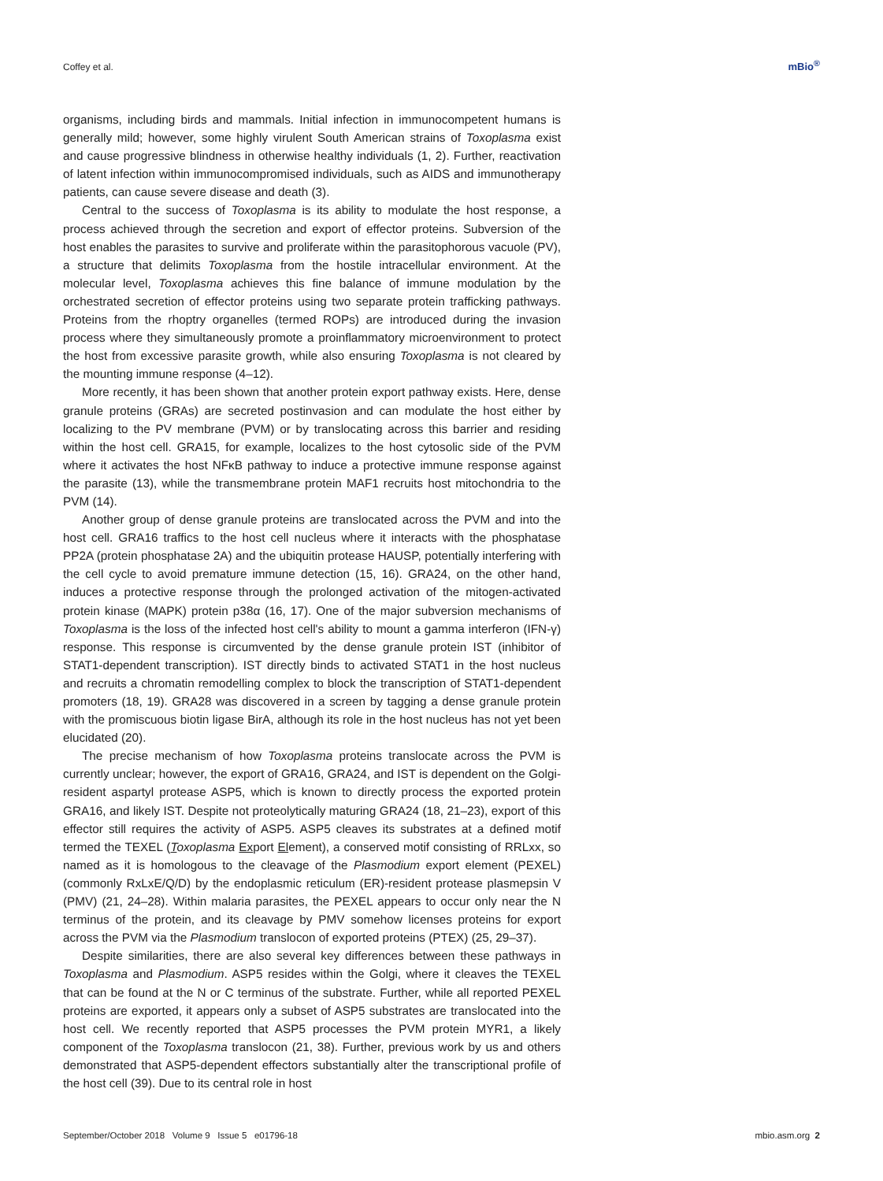Coffey et al. mBio<sup>®</sup>
organisms, including birds and mammals. Initial infection in immunocompetent humans is generally mild; however, some highly virulent South American strains of Toxoplasma exist and cause progressive blindness in otherwise healthy individuals (1, 2). Further, reactivation of latent infection within immunocompromised individuals, such as AIDS and immunotherapy patients, can cause severe disease and death (3).
Central to the success of Toxoplasma is its ability to modulate the host response, a process achieved through the secretion and export of effector proteins. Subversion of the host enables the parasites to survive and proliferate within the parasitophorous vacuole (PV), a structure that delimits Toxoplasma from the hostile intracellular environment. At the molecular level, Toxoplasma achieves this fine balance of immune modulation by the orchestrated secretion of effector proteins using two separate protein trafficking pathways. Proteins from the rhoptry organelles (termed ROPs) are introduced during the invasion process where they simultaneously promote a proinflammatory microenvironment to protect the host from excessive parasite growth, while also ensuring Toxoplasma is not cleared by the mounting immune response (4–12).
More recently, it has been shown that another protein export pathway exists. Here, dense granule proteins (GRAs) are secreted postinvasion and can modulate the host either by localizing to the PV membrane (PVM) or by translocating across this barrier and residing within the host cell. GRA15, for example, localizes to the host cytosolic side of the PVM where it activates the host NFκB pathway to induce a protective immune response against the parasite (13), while the transmembrane protein MAF1 recruits host mitochondria to the PVM (14).
Another group of dense granule proteins are translocated across the PVM and into the host cell. GRA16 traffics to the host cell nucleus where it interacts with the phosphatase PP2A (protein phosphatase 2A) and the ubiquitin protease HAUSP, potentially interfering with the cell cycle to avoid premature immune detection (15, 16). GRA24, on the other hand, induces a protective response through the prolonged activation of the mitogen-activated protein kinase (MAPK) protein p38α (16, 17). One of the major subversion mechanisms of Toxoplasma is the loss of the infected host cell's ability to mount a gamma interferon (IFN-γ) response. This response is circumvented by the dense granule protein IST (inhibitor of STAT1-dependent transcription). IST directly binds to activated STAT1 in the host nucleus and recruits a chromatin remodelling complex to block the transcription of STAT1-dependent promoters (18, 19). GRA28 was discovered in a screen by tagging a dense granule protein with the promiscuous biotin ligase BirA, although its role in the host nucleus has not yet been elucidated (20).
The precise mechanism of how Toxoplasma proteins translocate across the PVM is currently unclear; however, the export of GRA16, GRA24, and IST is dependent on the Golgi-resident aspartyl protease ASP5, which is known to directly process the exported protein GRA16, and likely IST. Despite not proteolytically maturing GRA24 (18, 21–23), export of this effector still requires the activity of ASP5. ASP5 cleaves its substrates at a defined motif termed the TEXEL (Toxoplasma Export Element), a conserved motif consisting of RRLxx, so named as it is homologous to the cleavage of the Plasmodium export element (PEXEL) (commonly RxLxE/Q/D) by the endoplasmic reticulum (ER)-resident protease plasmepsin V (PMV) (21, 24–28). Within malaria parasites, the PEXEL appears to occur only near the N terminus of the protein, and its cleavage by PMV somehow licenses proteins for export across the PVM via the Plasmodium translocon of exported proteins (PTEX) (25, 29–37).
Despite similarities, there are also several key differences between these pathways in Toxoplasma and Plasmodium. ASP5 resides within the Golgi, where it cleaves the TEXEL that can be found at the N or C terminus of the substrate. Further, while all reported PEXEL proteins are exported, it appears only a subset of ASP5 substrates are translocated into the host cell. We recently reported that ASP5 processes the PVM protein MYR1, a likely component of the Toxoplasma translocon (21, 38). Further, previous work by us and others demonstrated that ASP5-dependent effectors substantially alter the transcriptional profile of the host cell (39). Due to its central role in host
September/October 2018 Volume 9 Issue 5 e01796-18 mbio.asm.org 2